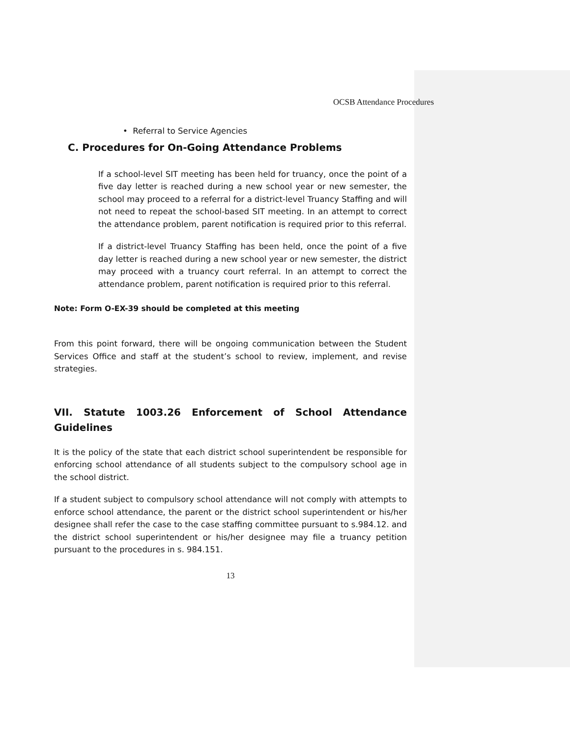OCSB Attendance Procedures
• Referral to Service Agencies
C. Procedures for On-Going Attendance Problems
If a school-level SIT meeting has been held for truancy, once the point of a five day letter is reached during a new school year or new semester, the school may proceed to a referral for a district-level Truancy Staffing and will not need to repeat the school-based SIT meeting. In an attempt to correct the attendance problem, parent notification is required prior to this referral.
If a district-level Truancy Staffing has been held, once the point of a five day letter is reached during a new school year or new semester, the district may proceed with a truancy court referral. In an attempt to correct the attendance problem, parent notification is required prior to this referral.
Note: Form O-EX-39 should be completed at this meeting
From this point forward, there will be ongoing communication between the Student Services Office and staff at the student’s school to review, implement, and revise strategies.
VII. Statute 1003.26 Enforcement of School Attendance Guidelines
It is the policy of the state that each district school superintendent be responsible for enforcing school attendance of all students subject to the compulsory school age in the school district.
If a student subject to compulsory school attendance will not comply with attempts to enforce school attendance, the parent or the district school superintendent or his/her designee shall refer the case to the case staffing committee pursuant to s.984.12. and the district school superintendent or his/her designee may file a truancy petition pursuant to the procedures in s. 984.151.
13